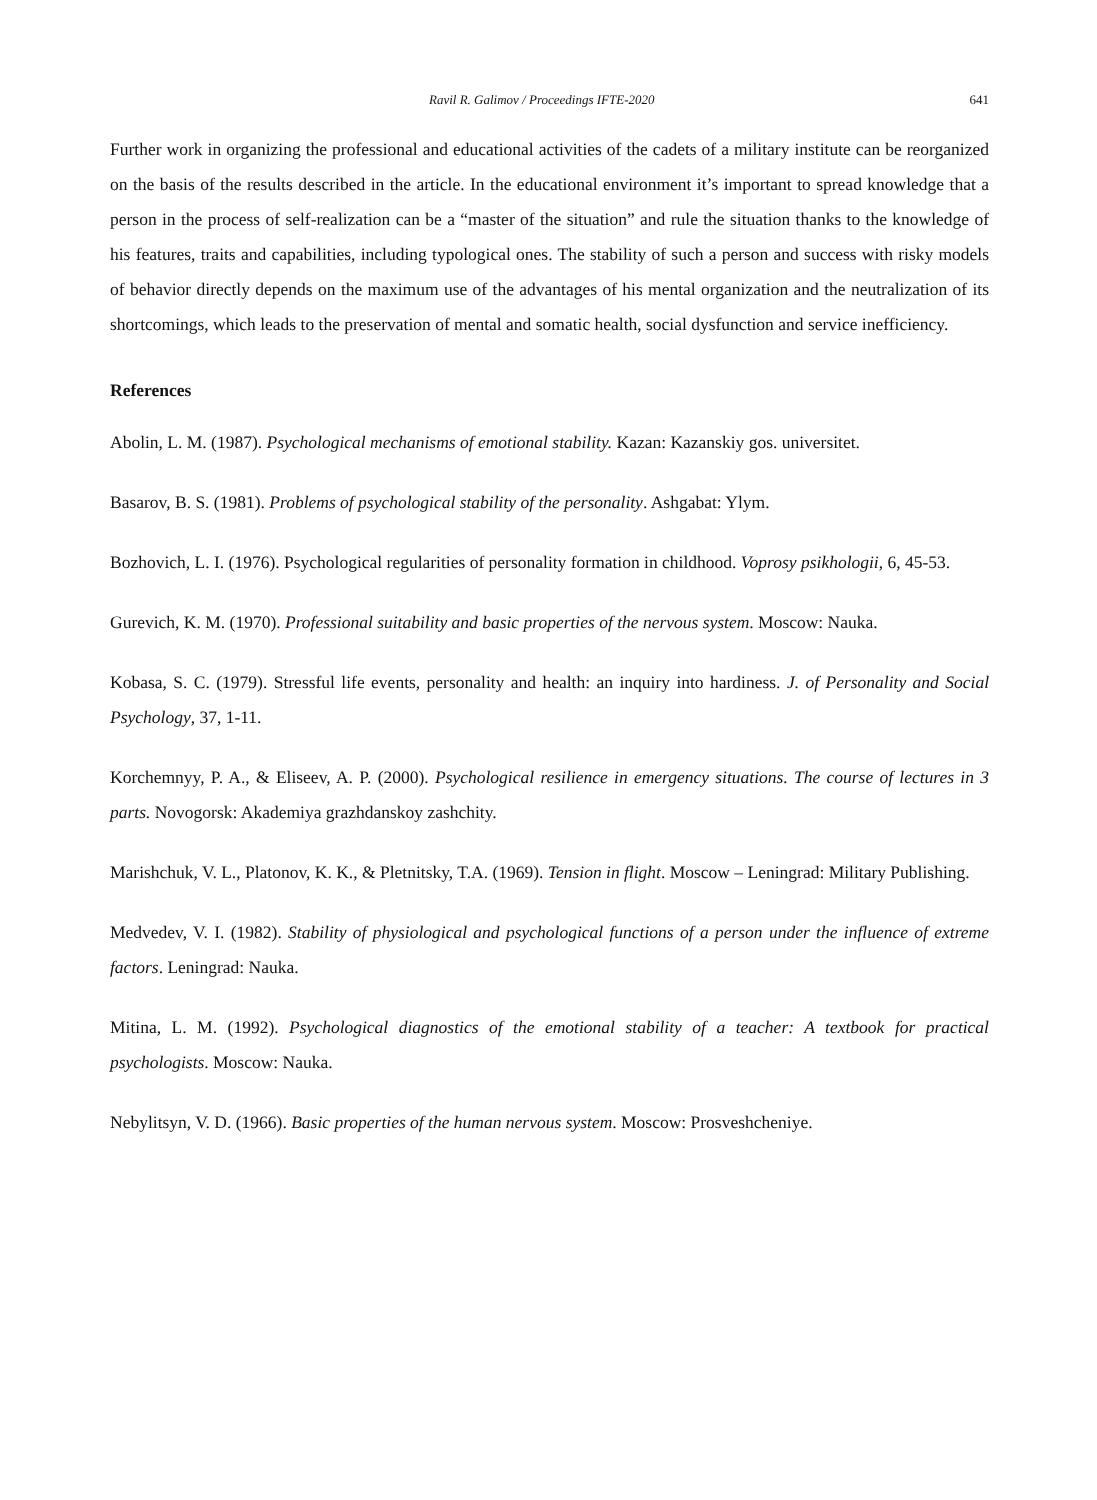Ravil R. Galimov / Proceedings IFTE-2020 641
Further work in organizing the professional and educational activities of the cadets of a military institute can be reorganized on the basis of the results described in the article. In the educational environment it’s important to spread knowledge that a person in the process of self-realization can be a “master of the situation” and rule the situation thanks to the knowledge of his features, traits and capabilities, including typological ones. The stability of such a person and success with risky models of behavior directly depends on the maximum use of the advantages of his mental organization and the neutralization of its shortcomings, which leads to the preservation of mental and somatic health, social dysfunction and service inefficiency.
References
Abolin, L. M. (1987). Psychological mechanisms of emotional stability. Kazan: Kazanskiy gos. universitet.
Basarov, B. S. (1981). Problems of psychological stability of the personality. Ashgabat: Ylym.
Bozhovich, L. I. (1976). Psychological regularities of personality formation in childhood. Voprosy psikhologii, 6, 45-53.
Gurevich, K. M. (1970). Professional suitability and basic properties of the nervous system. Moscow: Nauka.
Kobasa, S. C. (1979). Stressful life events, personality and health: an inquiry into hardiness. J. of Personality and Social Psychology, 37, 1-11.
Korchemnyy, P. A., & Eliseev, A. P. (2000). Psychological resilience in emergency situations. The course of lectures in 3 parts. Novogorsk: Akademiya grazhdanskoy zashchity.
Marishchuk, V. L., Platonov, K. K., & Pletnitsky, T.A. (1969). Tension in flight. Moscow – Leningrad: Military Publishing.
Medvedev, V. I. (1982). Stability of physiological and psychological functions of a person under the influence of extreme factors. Leningrad: Nauka.
Mitina, L. M. (1992). Psychological diagnostics of the emotional stability of a teacher: A textbook for practical psychologists. Moscow: Nauka.
Nebylitsyn, V. D. (1966). Basic properties of the human nervous system. Moscow: Prosveshcheniye.